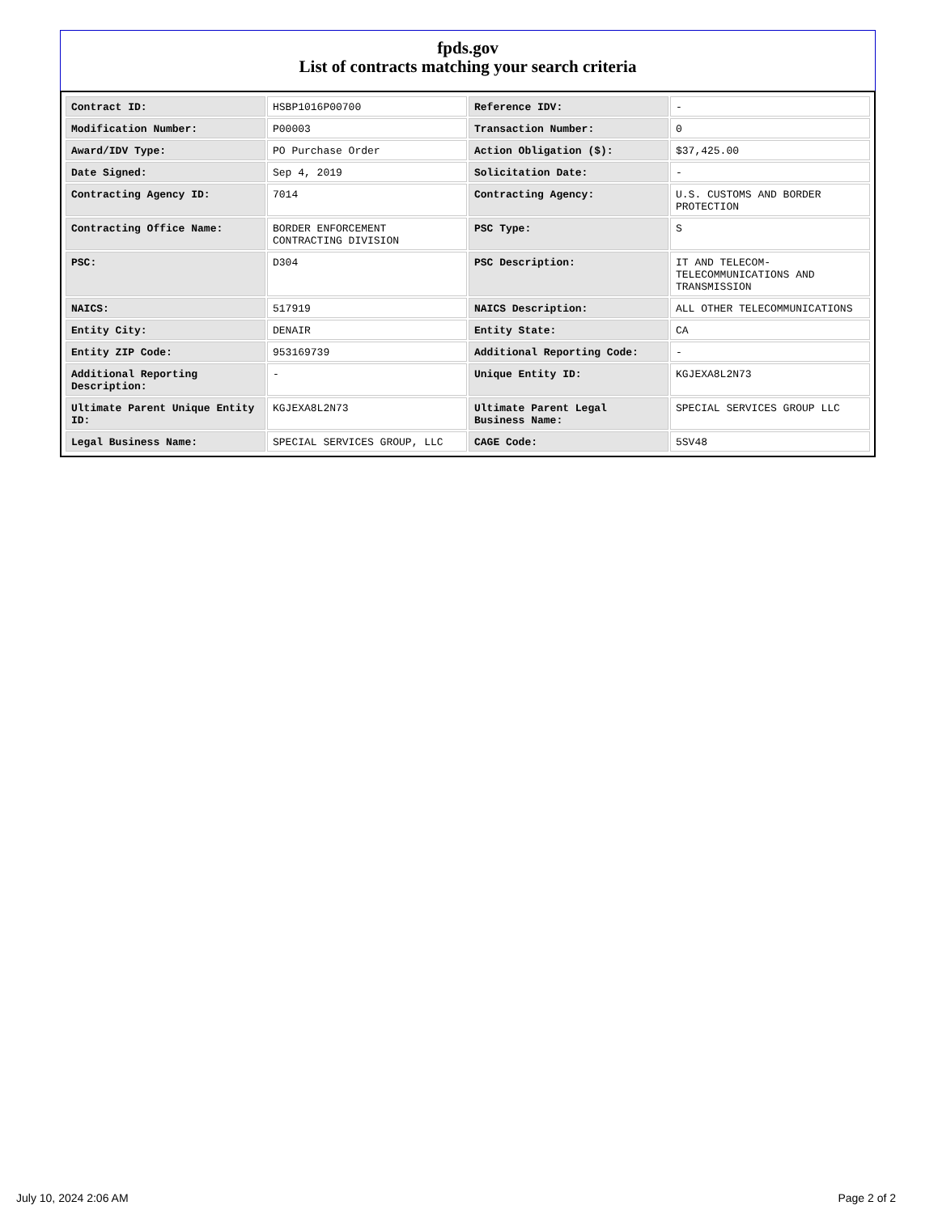fpds.gov
List of contracts matching your search criteria
| Contract ID: | HSBP1016P00700 | Reference IDV: | - |
| Modification Number: | P00003 | Transaction Number: | 0 |
| Award/IDV Type: | PO Purchase Order | Action Obligation ($): | $37,425.00 |
| Date Signed: | Sep 4, 2019 | Solicitation Date: | - |
| Contracting Agency ID: | 7014 | Contracting Agency: | U.S. CUSTOMS AND BORDER PROTECTION |
| Contracting Office Name: | BORDER ENFORCEMENT CONTRACTING DIVISION | PSC Type: | S |
| PSC: | D304 | PSC Description: | IT AND TELECOM-TELECOMMUNICATIONS AND TRANSMISSION |
| NAICS: | 517919 | NAICS Description: | ALL OTHER TELECOMMUNICATIONS |
| Entity City: | DENAIR | Entity State: | CA |
| Entity ZIP Code: | 953169739 | Additional Reporting Code: | - |
| Additional Reporting Description: | - | Unique Entity ID: | KGJEXA8L2N73 |
| Ultimate Parent Unique Entity ID: | KGJEXA8L2N73 | Ultimate Parent Legal Business Name: | SPECIAL SERVICES GROUP LLC |
| Legal Business Name: | SPECIAL SERVICES GROUP, LLC | CAGE Code: | 5SV48 |
July 10, 2024 2:06 AM Page 2 of 2